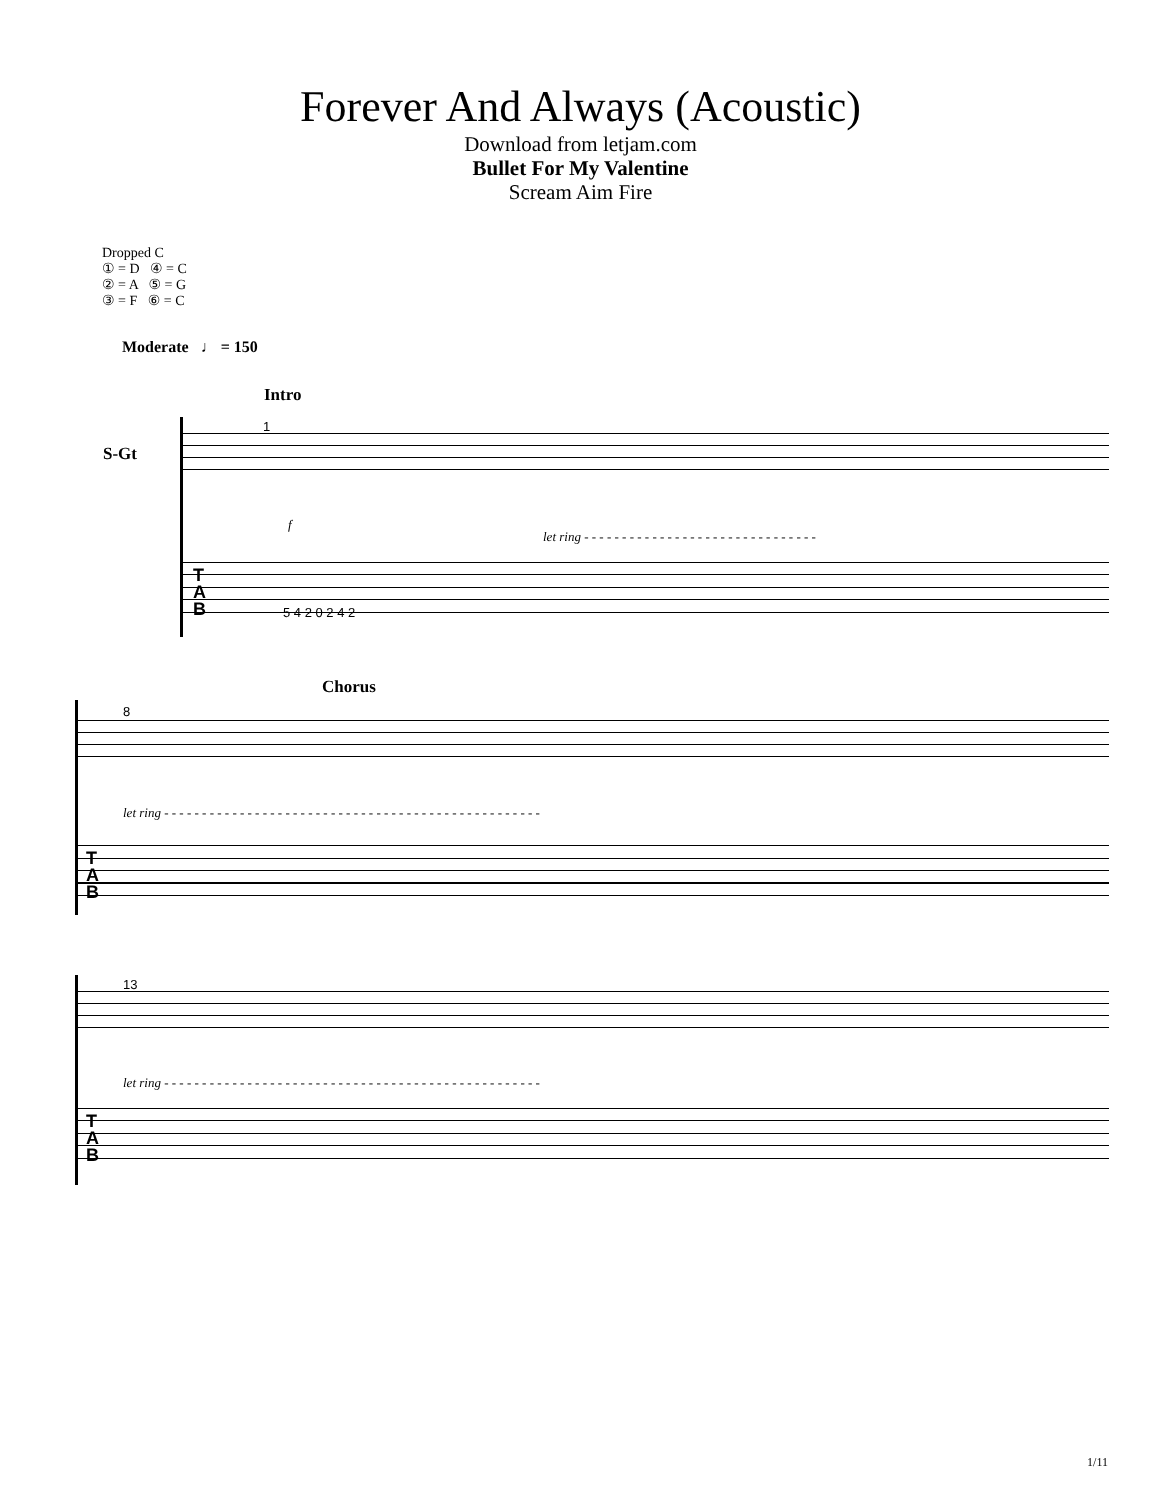Forever And Always (Acoustic)
Download from letjam.com
Bullet For My Valentine
Scream Aim Fire
Dropped C
① = D ④ = C
② = A ⑤ = G
③ = F ⑥ = C
Moderate ♩ = 150
Intro
S-Gt
1
f
let ring - - - - - - - - - - - - - - - - - - - - - - - - - - - - - - -
T
A
B
5 4 2 0 2 4 2
Chorus
8
let ring - - - - - - - - - - - - - - - - - - - - - - - - - - - - - - - - - - - - - - - - - - - - - - - - - -
T
A
B
13
let ring - - - - - - - - - - - - - - - - - - - - - - - - - - - - - - - - - - - - - - - - - - - - - - - - - -
T
A
B
1/11